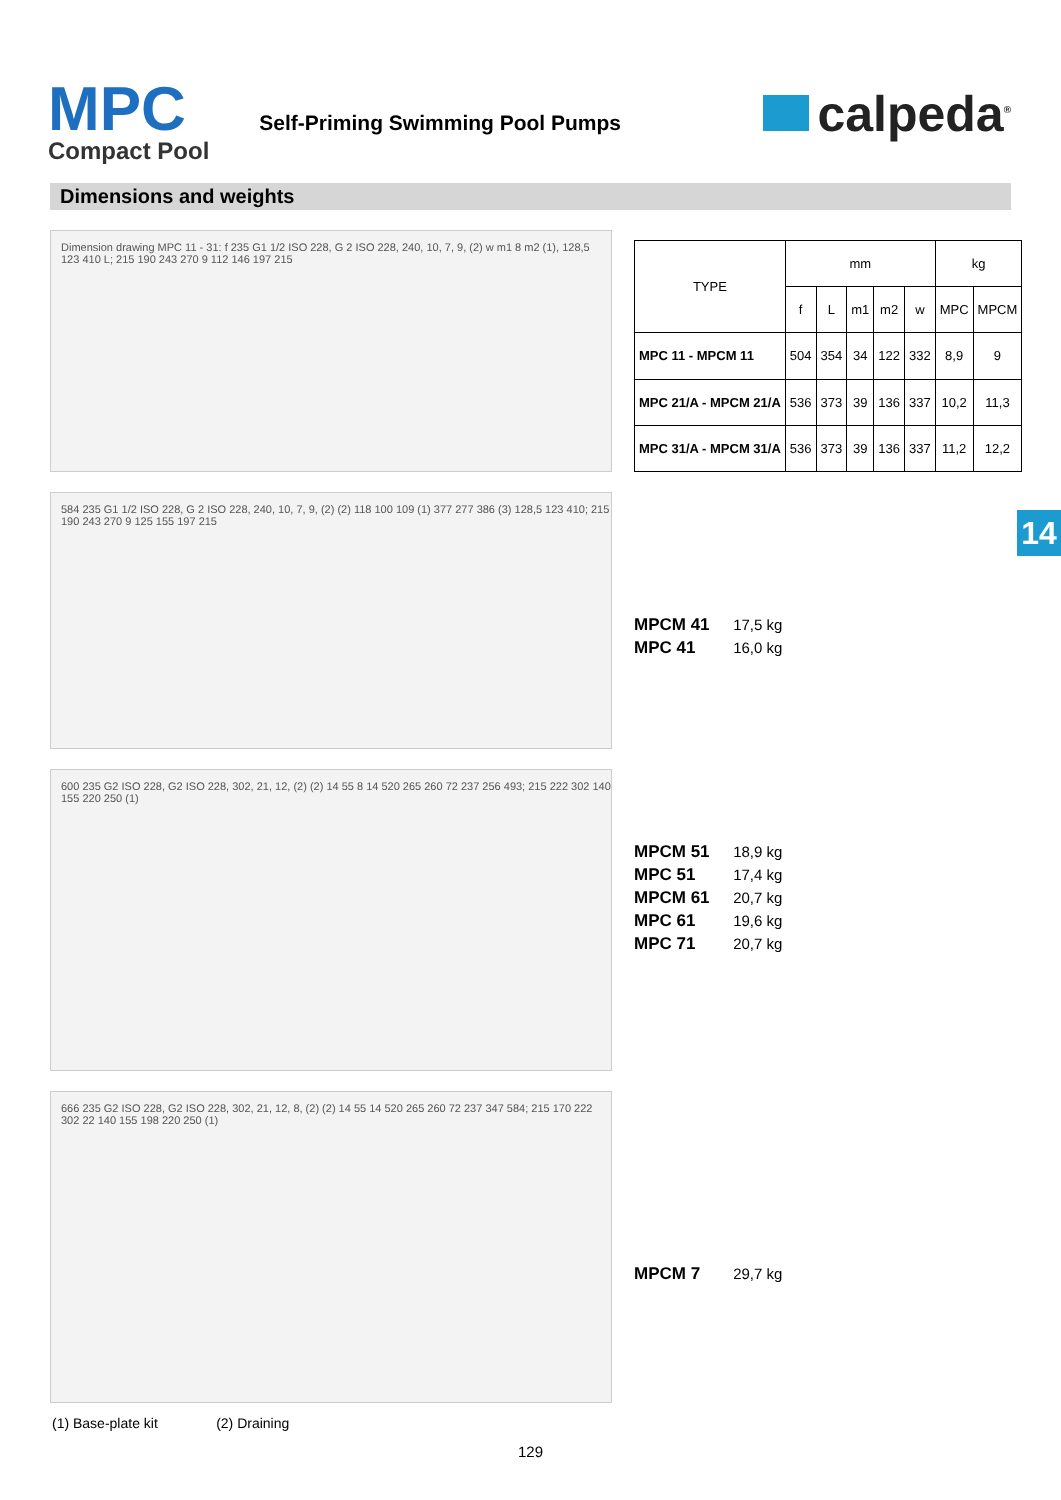MPC
Compact Pool
Self-Priming Swimming Pool Pumps
calpeda<sup>®</sup>
Dimensions and weights
Dimension drawing MPC 11 - 31: f 235 G1 1/2 ISO 228, G 2 ISO 228, 240, 10, 7, 9, (2) w m1 8 m2 (1), 128,5 123 410 L; 215 190 243 270 9 112 146 197 215
| TYPE | mm | | | | | kg | |
| --- | --- | --- | --- | --- | --- | --- | --- |
| | f | L | m1 | m2 | w | MPC | MPCM |
| MPC 11 - MPCM 11 | 504 | 354 | 34 | 122 | 332 | 8,9 | 9 |
| MPC 21/A - MPCM 21/A | 536 | 373 | 39 | 136 | 337 | 10,2 | 11,3 |
| MPC 31/A - MPCM 31/A | 536 | 373 | 39 | 136 | 337 | 11,2 | 12,2 |
584 235 G1 1/2 ISO 228, G 2 ISO 228, 240, 10, 7, 9, (2) (2) 118 100 109 (1) 377 277 386 (3) 128,5 123 410; 215 190 243 270 9 125 155 197 215
MPCM 41 17,5 kg
MPC 41 16,0 kg
600 235 G2 ISO 228, G2 ISO 228, 302, 21, 12, (2) (2) 14 55 8 14 520 265 260 72 237 256 493; 215 222 302 140 155 220 250 (1)
MPCM 51 18,9 kg
MPC 51 17,4 kg
MPCM 61 20,7 kg
MPC 61 19,6 kg
MPC 71 20,7 kg
666 235 G2 ISO 228, G2 ISO 228, 302, 21, 12, 8, (2) (2) 14 55 14 520 265 260 72 237 347 584; 215 170 222 302 22 140 155 198 220 250 (1)
MPCM 7 29,7 kg
(1) Base-plate kit (2) Draining
129
14